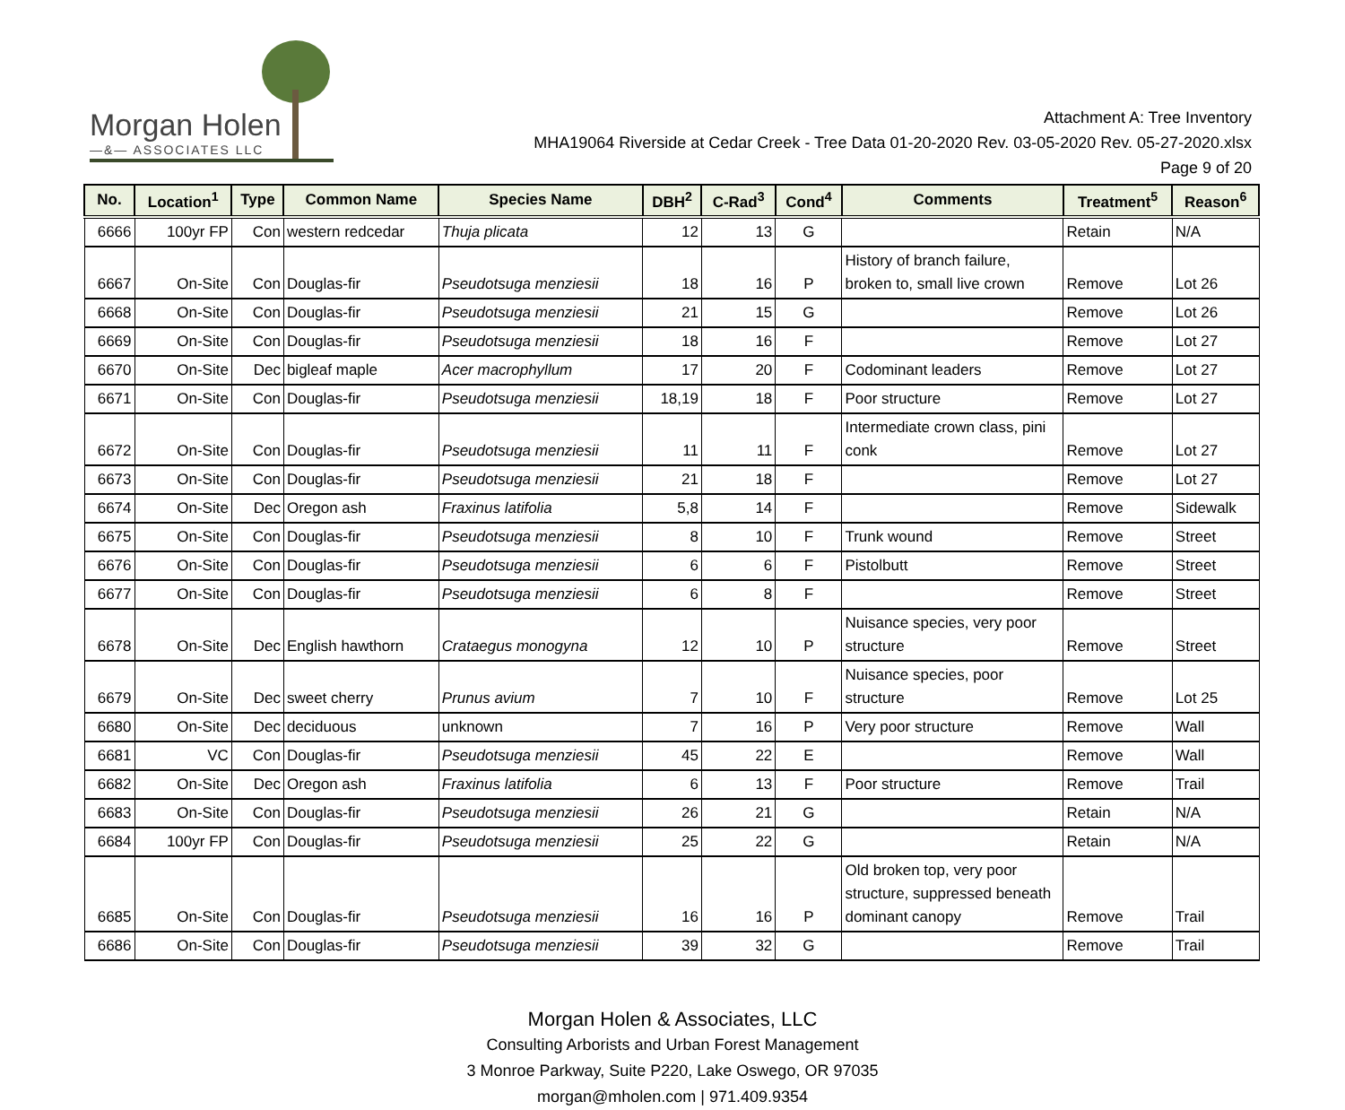Morgan Holen
—&— ASSOCIATES LLC
Attachment A: Tree Inventory
MHA19064 Riverside at Cedar Creek - Tree Data 01-20-2020 Rev. 03-05-2020 Rev. 05-27-2020.xlsx
Page 9 of 20
| No. | Location<sup>1</sup> | Type | Common Name | Species Name | DBH<sup>2</sup> | C-Rad<sup>3</sup> | Cond<sup>4</sup> | Comments | Treatment<sup>5</sup> | Reason<sup>6</sup> |
| --- | --- | --- | --- | --- | --- | --- | --- | --- | --- | --- |
| 6666 | 100yr FP | Con | western redcedar | Thuja plicata | 12 | 13 | G | | Retain | N/A |
| 6667 | On-Site | Con | Douglas-fir | Pseudotsuga menziesii | 18 | 16 | P | History of branch failure, broken to, small live crown | Remove | Lot 26 |
| 6668 | On-Site | Con | Douglas-fir | Pseudotsuga menziesii | 21 | 15 | G | | Remove | Lot 26 |
| 6669 | On-Site | Con | Douglas-fir | Pseudotsuga menziesii | 18 | 16 | F | | Remove | Lot 27 |
| 6670 | On-Site | Dec | bigleaf maple | Acer macrophyllum | 17 | 20 | F | Codominant leaders | Remove | Lot 27 |
| 6671 | On-Site | Con | Douglas-fir | Pseudotsuga menziesii | 18,19 | 18 | F | Poor structure | Remove | Lot 27 |
| 6672 | On-Site | Con | Douglas-fir | Pseudotsuga menziesii | 11 | 11 | F | Intermediate crown class, pini conk | Remove | Lot 27 |
| 6673 | On-Site | Con | Douglas-fir | Pseudotsuga menziesii | 21 | 18 | F | | Remove | Lot 27 |
| 6674 | On-Site | Dec | Oregon ash | Fraxinus latifolia | 5,8 | 14 | F | | Remove | Sidewalk |
| 6675 | On-Site | Con | Douglas-fir | Pseudotsuga menziesii | 8 | 10 | F | Trunk wound | Remove | Street |
| 6676 | On-Site | Con | Douglas-fir | Pseudotsuga menziesii | 6 | 6 | F | Pistolbutt | Remove | Street |
| 6677 | On-Site | Con | Douglas-fir | Pseudotsuga menziesii | 6 | 8 | F | | Remove | Street |
| 6678 | On-Site | Dec | English hawthorn | Crataegus monogyna | 12 | 10 | P | Nuisance species, very poor structure | Remove | Street |
| 6679 | On-Site | Dec | sweet cherry | Prunus avium | 7 | 10 | F | Nuisance species, poor structure | Remove | Lot 25 |
| 6680 | On-Site | Dec | deciduous | unknown | 7 | 16 | P | Very poor structure | Remove | Wall |
| 6681 | VC | Con | Douglas-fir | Pseudotsuga menziesii | 45 | 22 | E | | Remove | Wall |
| 6682 | On-Site | Dec | Oregon ash | Fraxinus latifolia | 6 | 13 | F | Poor structure | Remove | Trail |
| 6683 | On-Site | Con | Douglas-fir | Pseudotsuga menziesii | 26 | 21 | G | | Retain | N/A |
| 6684 | 100yr FP | Con | Douglas-fir | Pseudotsuga menziesii | 25 | 22 | G | | Retain | N/A |
| 6685 | On-Site | Con | Douglas-fir | Pseudotsuga menziesii | 16 | 16 | P | Old broken top, very poor structure, suppressed beneath dominant canopy | Remove | Trail |
| 6686 | On-Site | Con | Douglas-fir | Pseudotsuga menziesii | 39 | 32 | G | | Remove | Trail |
Morgan Holen & Associates, LLC
Consulting Arborists and Urban Forest Management
3 Monroe Parkway, Suite P220, Lake Oswego, OR 97035
morgan@mholen.com | 971.409.9354